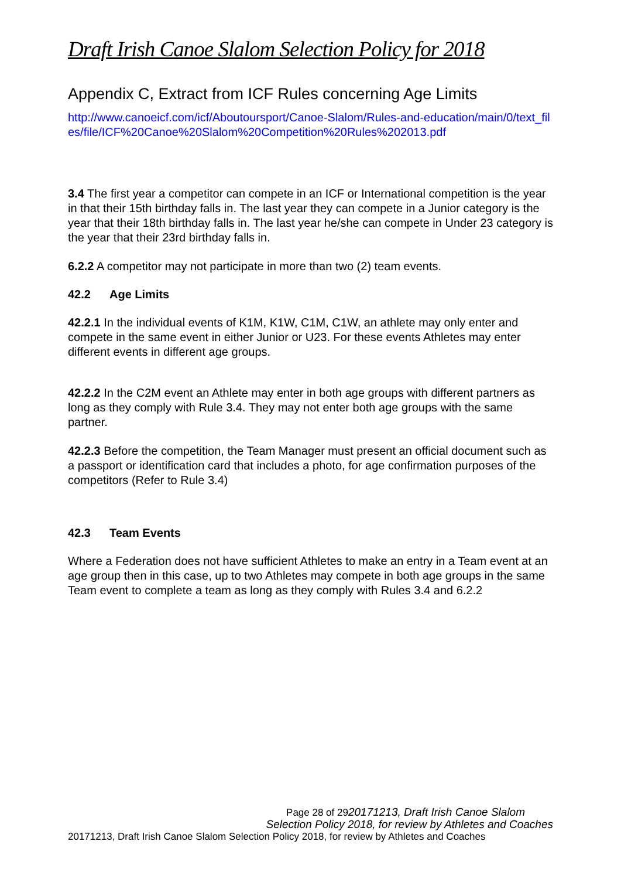Draft Irish Canoe Slalom Selection Policy for 2018
Appendix C, Extract from ICF Rules concerning Age Limits
http://www.canoeicf.com/icf/Aboutoursport/Canoe-Slalom/Rules-and-education/main/0/text_files/file/ICF%20Canoe%20Slalom%20Competition%20Rules%202013.pdf
3.4 The first year a competitor can compete in an ICF or International competition is the year in that their 15th birthday falls in. The last year they can compete in a Junior category is the year that their 18th birthday falls in. The last year he/she can compete in Under 23 category is the year that their 23rd birthday falls in.
6.2.2 A competitor may not participate in more than two (2) team events.
42.2 Age Limits
42.2.1 In the individual events of K1M, K1W, C1M, C1W, an athlete may only enter and compete in the same event in either Junior or U23. For these events Athletes may enter different events in different age groups.
42.2.2 In the C2M event an Athlete may enter in both age groups with different partners as long as they comply with Rule 3.4. They may not enter both age groups with the same partner.
42.2.3 Before the competition, the Team Manager must present an official document such as a passport or identification card that includes a photo, for age confirmation purposes of the competitors (Refer to Rule 3.4)
42.3 Team Events
Where a Federation does not have sufficient Athletes to make an entry in a Team event at an age group then in this case, up to two Athletes may compete in both age groups in the same Team event to complete a team as long as they comply with Rules 3.4 and 6.2.2
Page 28 of 2920171213, Draft Irish Canoe Slalom
Selection Policy 2018, for review by Athletes and Coaches
20171213, Draft Irish Canoe Slalom Selection Policy 2018, for review by Athletes and Coaches